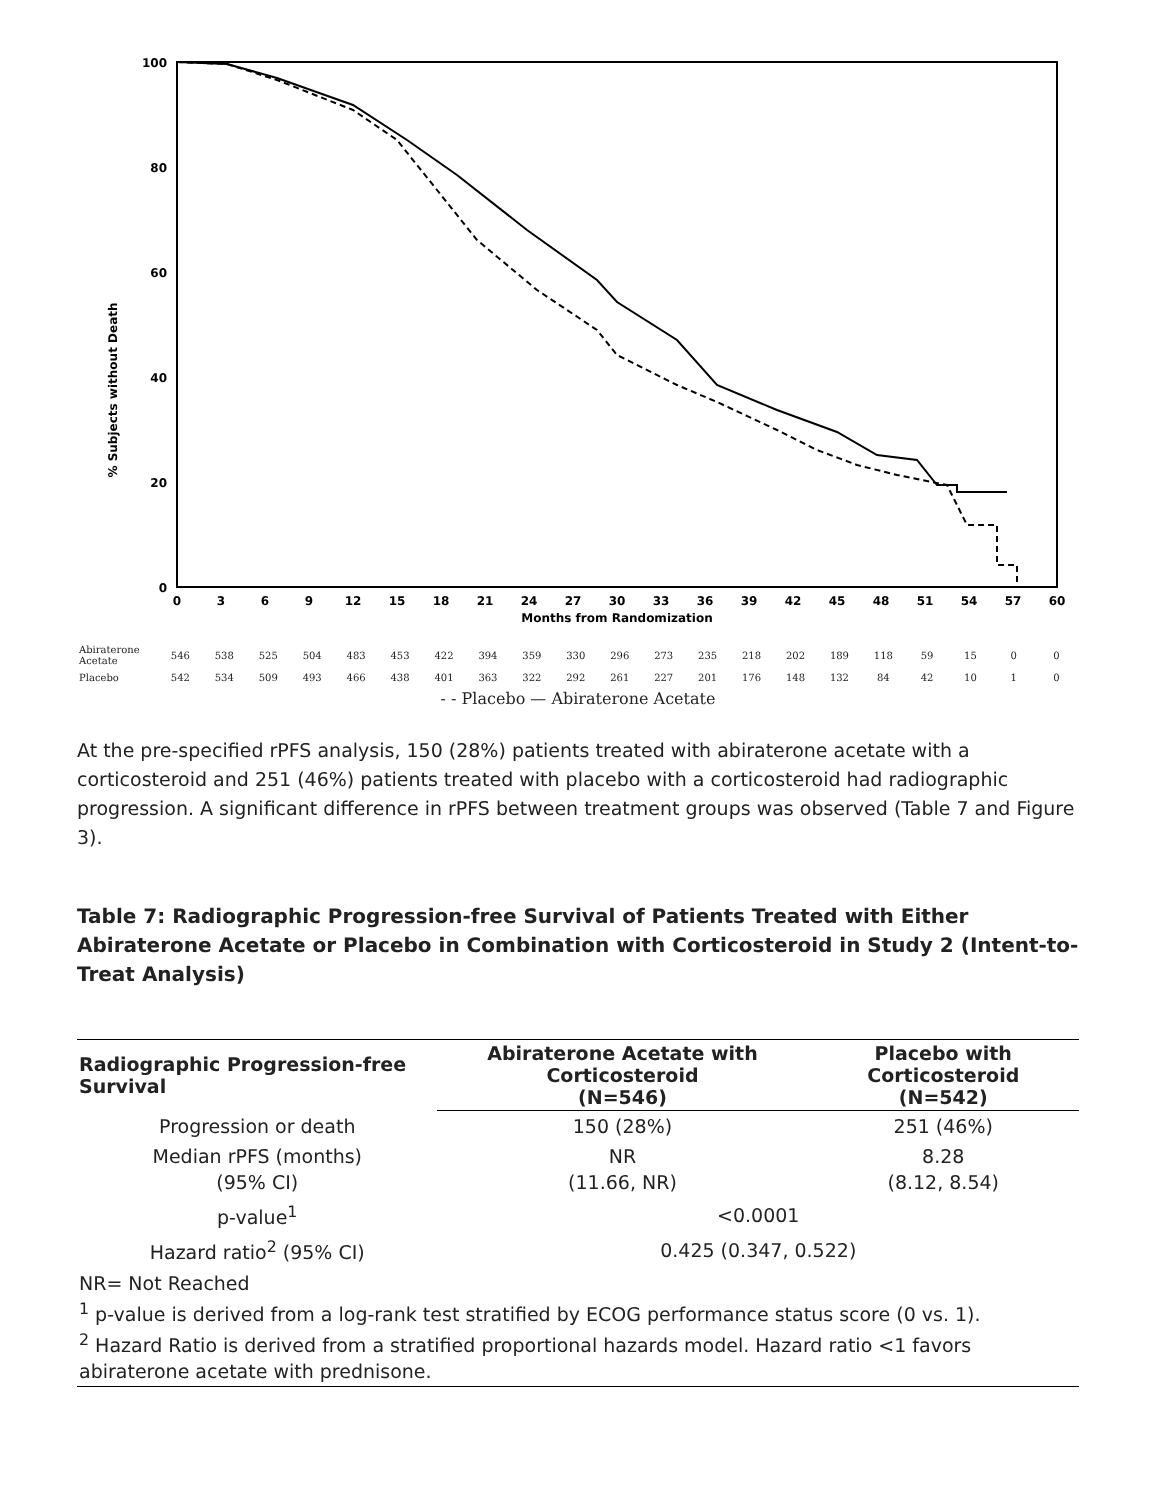% Subjects without Death
100
80
60
40
20
0
0
3
6
9
12
15
18
21
24
27
30
33
36
39
42
45
48
51
54
57
60
Months from Randomization
| Abiraterone Acetate | 546 | 538 | 525 | 504 | 483 | 453 | 422 | 394 | 359 | 330 | 296 | 273 | 235 | 218 | 202 | 189 | 118 | 59 | 15 | 0 | 0 |
| Placebo | 542 | 534 | 509 | 493 | 466 | 438 | 401 | 363 | 322 | 292 | 261 | 227 | 201 | 176 | 148 | 132 | 84 | 42 | 10 | 1 | 0 |
- - Placebo — Abiraterone Acetate
At the pre-specified rPFS analysis, 150 (28%) patients treated with abiraterone acetate with a corticosteroid and 251 (46%) patients treated with placebo with a corticosteroid had radiographic progression. A significant difference in rPFS between treatment groups was observed (Table 7 and Figure 3).
Table 7: Radiographic Progression-free Survival of Patients Treated with Either Abiraterone Acetate or Placebo in Combination with Corticosteroid in Study 2 (Intent-to-Treat Analysis)
| Radiographic Progression-free Survival | Abiraterone Acetate with Corticosteroid (N=546) | Placebo with Corticosteroid (N=542) |
| --- | --- | --- |
| Progression or death | 150 (28%) | 251 (46%) |
| Median rPFS (months) (95% CI) | NR (11.66, NR) | 8.28 (8.12, 8.54) |
| p-value<sup>1</sup> | <0.0001 | |
| Hazard ratio<sup>2</sup> (95% CI) | 0.425 (0.347, 0.522) | |
| NR= Not Reached <sup>1</sup> p-value is derived from a log-rank test stratified by ECOG performance status score (0 vs. 1). <sup>2</sup> Hazard Ratio is derived from a stratified proportional hazards model. Hazard ratio <1 favors abiraterone acetate with prednisone. | | |